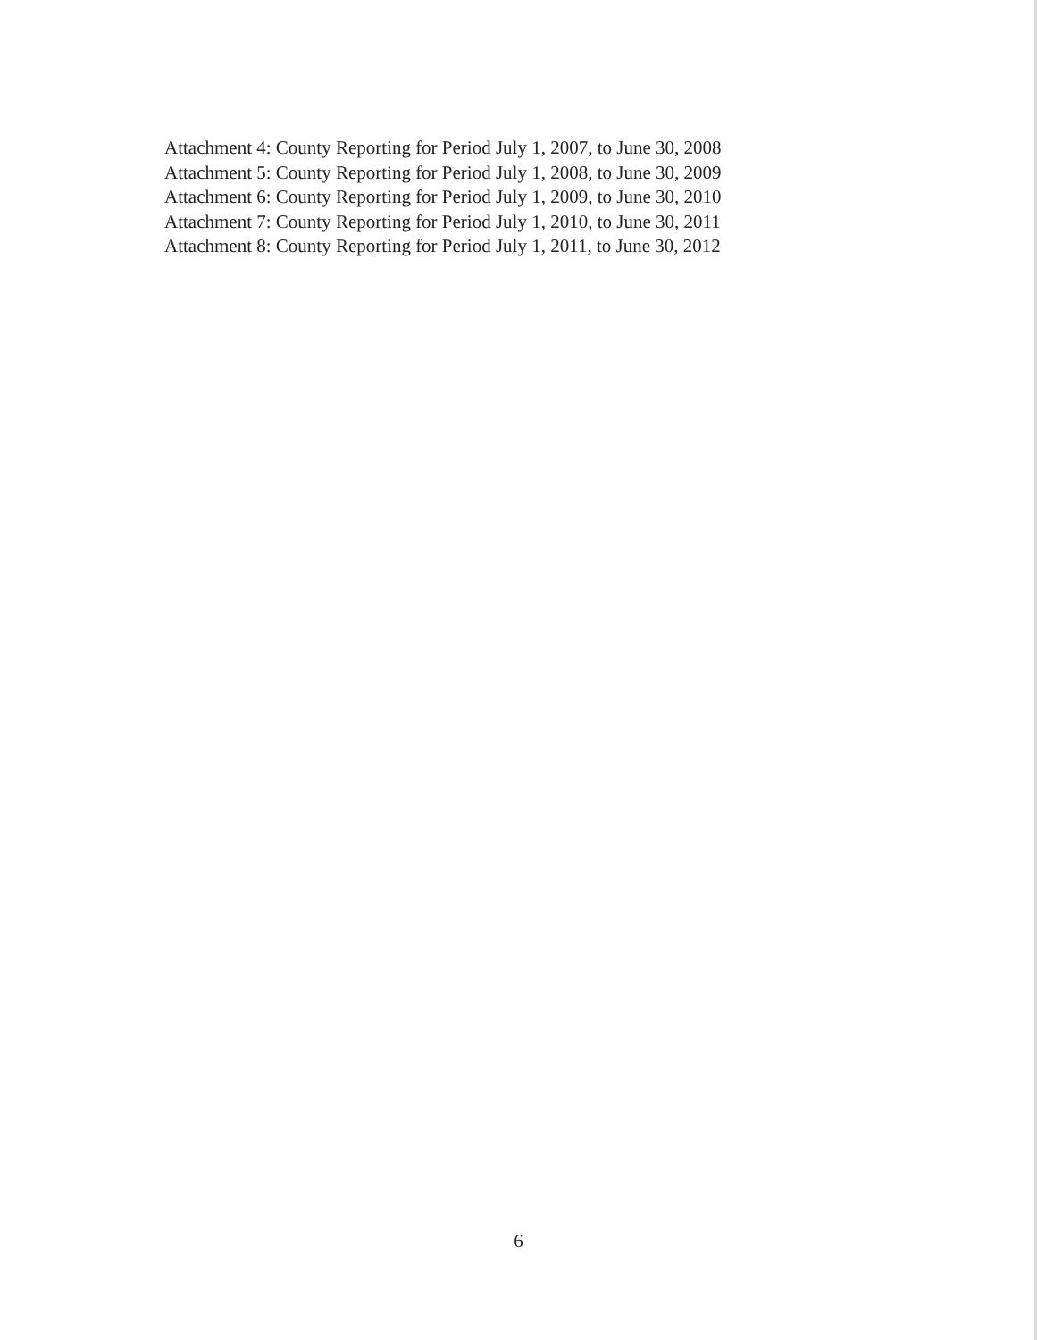Attachment 4: County Reporting for Period July 1, 2007, to June 30, 2008
Attachment 5: County Reporting for Period July 1, 2008, to June 30, 2009
Attachment 6: County Reporting for Period July 1, 2009, to June 30, 2010
Attachment 7: County Reporting for Period July 1, 2010, to June 30, 2011
Attachment 8: County Reporting for Period July 1, 2011, to June 30, 2012
6